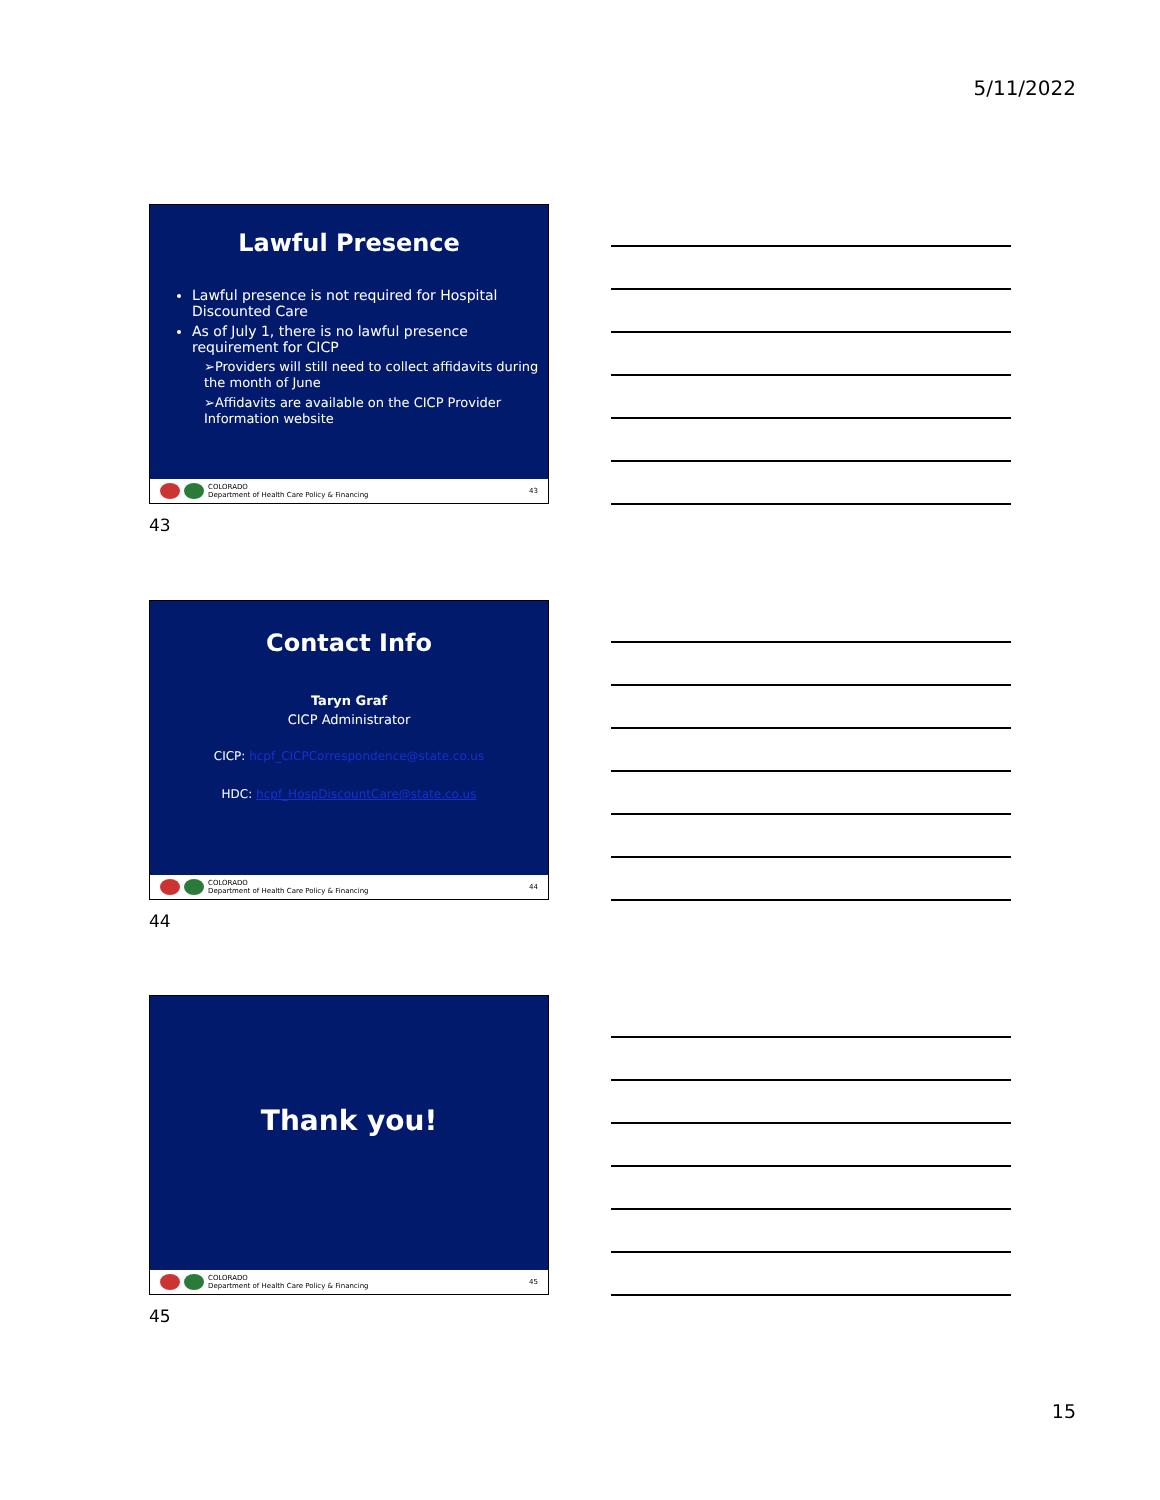5/11/2022
Lawful Presence
Lawful presence is not required for Hospital Discounted Care
As of July 1, there is no lawful presence requirement for CICP
➢Providers will still need to collect affidavits during the month of June
➢Affidavits are available on the CICP Provider Information website
COLORADO
Department of Health Care Policy & Financing 43
43
Contact Info
Taryn Graf
CICP Administrator
CICP: hcpf_CICPCorrespondence@state.co.us
HDC: hcpf_HospDiscountCare@state.co.us
COLORADO
Department of Health Care Policy & Financing 44
44
Thank you!
COLORADO
Department of Health Care Policy & Financing 45
45
15